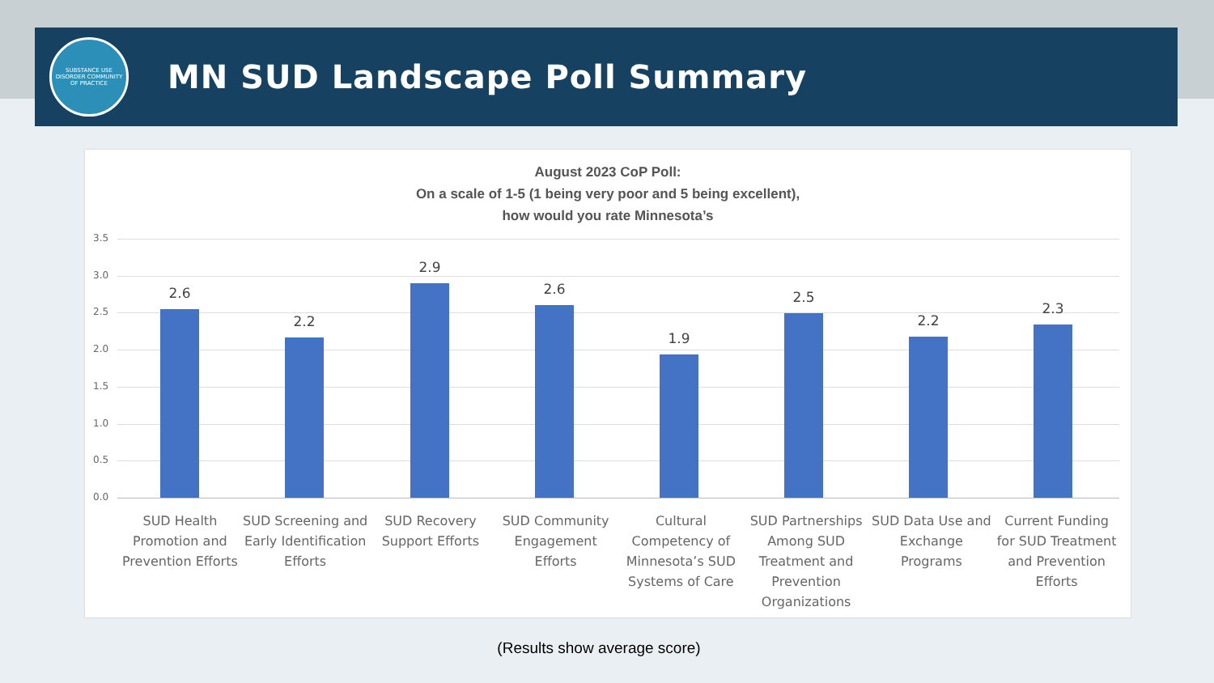SUBSTANCE USE DISORDER COMMUNITY OF PRACTICE
MN SUD Landscape Poll Summary
August 2023 CoP Poll:
On a scale of 1-5 (1 being very poor and 5 being excellent),
how would you rate Minnesota’s
3.5
3.0
2.5
2.0
1.5
1.0
0.5
0.0
2.6
2.2
2.9
2.6
1.9
2.5
2.2
2.3
SUD Health Promotion and Prevention Efforts
SUD Screening and Early Identification Efforts
SUD Recovery Support Efforts SUD Community Engagement Efforts
Cultural Competency of Minnesota’s SUD Systems of Care
SUD Partnerships Among SUD Treatment and Prevention Organizations
SUD Data Use and Exchange Programs
Current Funding for SUD Treatment and Prevention Efforts
(Results show average score)